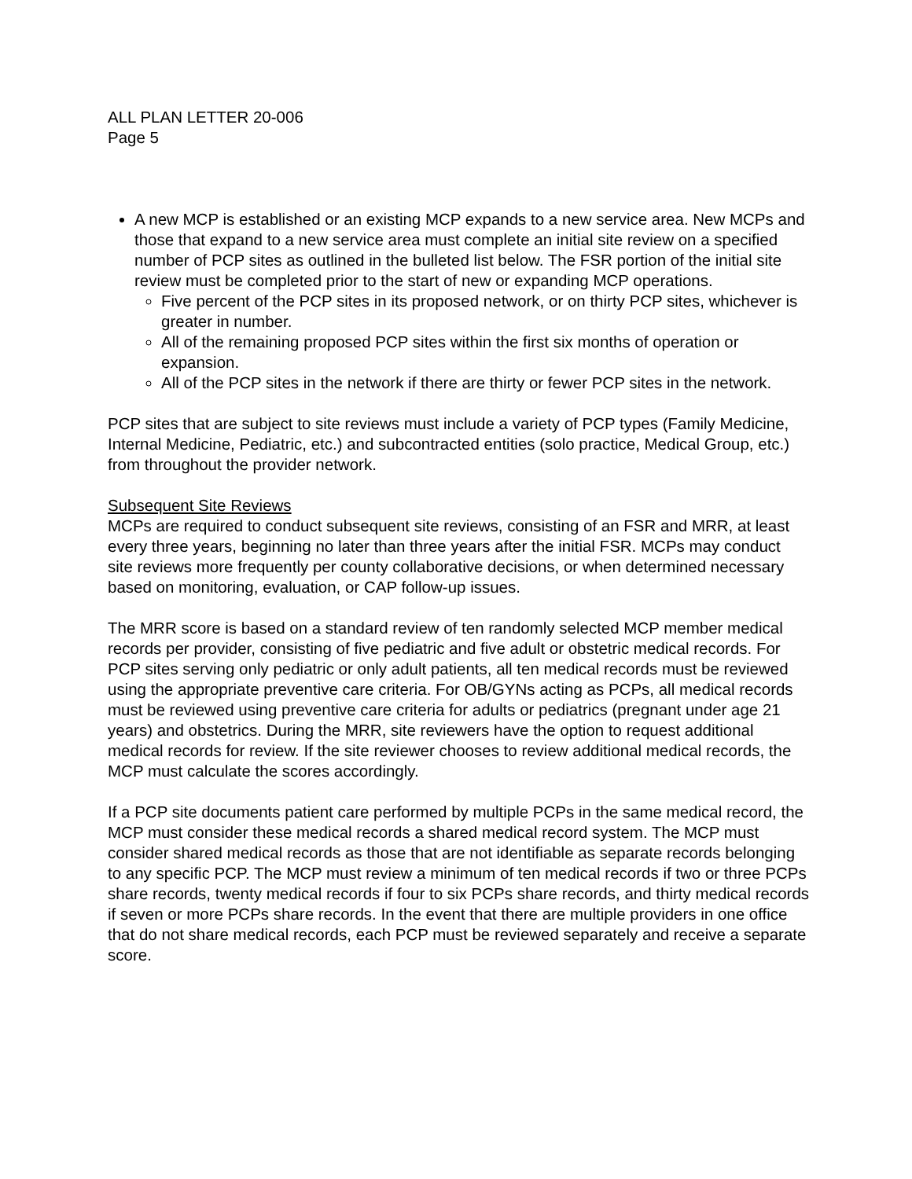ALL PLAN LETTER 20-006
Page 5
A new MCP is established or an existing MCP expands to a new service area. New MCPs and those that expand to a new service area must complete an initial site review on a specified number of PCP sites as outlined in the bulleted list below. The FSR portion of the initial site review must be completed prior to the start of new or expanding MCP operations.
Five percent of the PCP sites in its proposed network, or on thirty PCP sites, whichever is greater in number.
All of the remaining proposed PCP sites within the first six months of operation or expansion.
All of the PCP sites in the network if there are thirty or fewer PCP sites in the network.
PCP sites that are subject to site reviews must include a variety of PCP types (Family Medicine, Internal Medicine, Pediatric, etc.) and subcontracted entities (solo practice, Medical Group, etc.) from throughout the provider network.
Subsequent Site Reviews
MCPs are required to conduct subsequent site reviews, consisting of an FSR and MRR, at least every three years, beginning no later than three years after the initial FSR. MCPs may conduct site reviews more frequently per county collaborative decisions, or when determined necessary based on monitoring, evaluation, or CAP follow-up issues.
The MRR score is based on a standard review of ten randomly selected MCP member medical records per provider, consisting of five pediatric and five adult or obstetric medical records. For PCP sites serving only pediatric or only adult patients, all ten medical records must be reviewed using the appropriate preventive care criteria. For OB/GYNs acting as PCPs, all medical records must be reviewed using preventive care criteria for adults or pediatrics (pregnant under age 21 years) and obstetrics. During the MRR, site reviewers have the option to request additional medical records for review. If the site reviewer chooses to review additional medical records, the MCP must calculate the scores accordingly.
If a PCP site documents patient care performed by multiple PCPs in the same medical record, the MCP must consider these medical records a shared medical record system. The MCP must consider shared medical records as those that are not identifiable as separate records belonging to any specific PCP. The MCP must review a minimum of ten medical records if two or three PCPs share records, twenty medical records if four to six PCPs share records, and thirty medical records if seven or more PCPs share records. In the event that there are multiple providers in one office that do not share medical records, each PCP must be reviewed separately and receive a separate score.